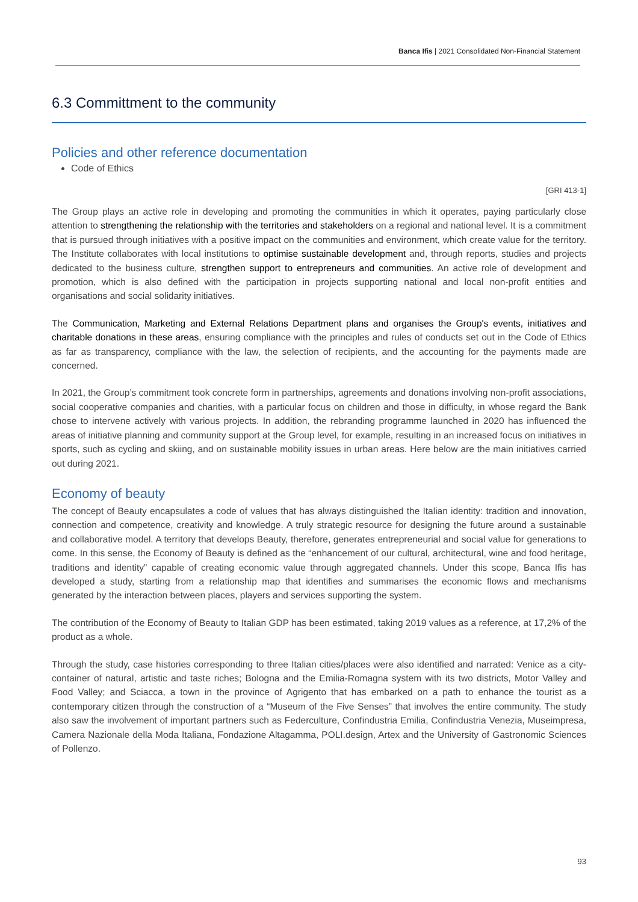Banca Ifis | 2021 Consolidated Non-Financial Statement
6.3 Committment to the community
Policies and other reference documentation
Code of Ethics
[GRI 413-1]
The Group plays an active role in developing and promoting the communities in which it operates, paying particularly close attention to strengthening the relationship with the territories and stakeholders on a regional and national level. It is a commitment that is pursued through initiatives with a positive impact on the communities and environment, which create value for the territory. The Institute collaborates with local institutions to optimise sustainable development and, through reports, studies and projects dedicated to the business culture, strengthen support to entrepreneurs and communities. An active role of development and promotion, which is also defined with the participation in projects supporting national and local non-profit entities and organisations and social solidarity initiatives.
The Communication, Marketing and External Relations Department plans and organises the Group's events, initiatives and charitable donations in these areas, ensuring compliance with the principles and rules of conducts set out in the Code of Ethics as far as transparency, compliance with the law, the selection of recipients, and the accounting for the payments made are concerned.
In 2021, the Group’s commitment took concrete form in partnerships, agreements and donations involving non-profit associations, social cooperative companies and charities, with a particular focus on children and those in difficulty, in whose regard the Bank chose to intervene actively with various projects. In addition, the rebranding programme launched in 2020 has influenced the areas of initiative planning and community support at the Group level, for example, resulting in an increased focus on initiatives in sports, such as cycling and skiing, and on sustainable mobility issues in urban areas. Here below are the main initiatives carried out during 2021.
Economy of beauty
The concept of Beauty encapsulates a code of values that has always distinguished the Italian identity: tradition and innovation, connection and competence, creativity and knowledge. A truly strategic resource for designing the future around a sustainable and collaborative model. A territory that develops Beauty, therefore, generates entrepreneurial and social value for generations to come. In this sense, the Economy of Beauty is defined as the “enhancement of our cultural, architectural, wine and food heritage, traditions and identity” capable of creating economic value through aggregated channels. Under this scope, Banca Ifis has developed a study, starting from a relationship map that identifies and summarises the economic flows and mechanisms generated by the interaction between places, players and services supporting the system.
The contribution of the Economy of Beauty to Italian GDP has been estimated, taking 2019 values as a reference, at 17,2% of the product as a whole.
Through the study, case histories corresponding to three Italian cities/places were also identified and narrated: Venice as a city-container of natural, artistic and taste riches; Bologna and the Emilia-Romagna system with its two districts, Motor Valley and Food Valley; and Sciacca, a town in the province of Agrigento that has embarked on a path to enhance the tourist as a contemporary citizen through the construction of a “Museum of the Five Senses” that involves the entire community. The study also saw the involvement of important partners such as Federculture, Confindustria Emilia, Confindustria Venezia, Museimpresa, Camera Nazionale della Moda Italiana, Fondazione Altagamma, POLI.design, Artex and the University of Gastronomic Sciences of Pollenzo.
93